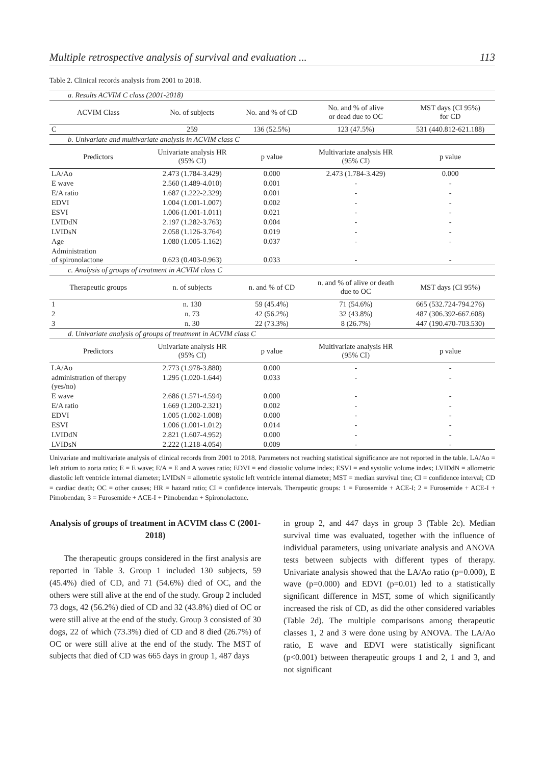Multiple retrospective analysis of survival and evaluation ... 113
Table 2. Clinical records analysis from 2001 to 2018.
| a. Results ACVIM C class (2001-2018) | | | | |
| ACVIM Class | No. of subjects | No. and % of CD | No. and % of alive or dead due to OC | MST days (CI 95%) for CD |
| C | 259 | 136 (52.5%) | 123 (47.5%) | 531 (440.812-621.188) |
| b. Univariate and multivariate analysis in ACVIM class C | | | | |
| Predictors | Univariate analysis HR (95% CI) | p value | Multivariate analysis HR (95% CI) | p value |
| LA/Ao | 2.473 (1.784-3.429) | 0.000 | 2.473 (1.784-3.429) | 0.000 |
| E wave | 2.560 (1.489-4.010) | 0.001 | - | - |
| E/A ratio | 1.687 (1.222-2.329) | 0.001 | - | - |
| EDVI | 1.004 (1.001-1.007) | 0.002 | - | - |
| ESVI | 1.006 (1.001-1.011) | 0.021 | - | - |
| LVIDdN | 2.197 (1.282-3.763) | 0.004 | - | - |
| LVIDsN | 2.058 (1.126-3.764) | 0.019 | - | - |
| Age | 1.080 (1.005-1.162) | 0.037 | - | - |
| Administration of spironolactone | 0.623 (0.403-0.963) | 0.033 | - | - |
| c. Analysis of groups of treatment in ACVIM class C | | | | |
| Therapeutic groups | n. of subjects | n. and % of CD | n. and % of alive or death due to OC | MST days (CI 95%) |
| 1 | n. 130 | 59 (45.4%) | 71 (54.6%) | 665 (532.724-794.276) |
| 2 | n. 73 | 42 (56.2%) | 32 (43.8%) | 487 (306.392-667.608) |
| 3 | n. 30 | 22 (73.3%) | 8 (26.7%) | 447 (190.470-703.530) |
| d. Univariate analysis of groups of treatment in ACVIM class C | | | | |
| Predictors | Univariate analysis HR (95% CI) | p value | Multivariate analysis HR (95% CI) | p value |
| LA/Ao | 2.773 (1.978-3.880) | 0.000 | - | - |
| administration of therapy (yes/no) | 1.295 (1.020-1.644) | 0.033 | - | - |
| E wave | 2.686 (1.571-4.594) | 0.000 | - | - |
| E/A ratio | 1.669 (1.200-2.321) | 0.002 | - | - |
| EDVI | 1.005 (1.002-1.008) | 0.000 | - | - |
| ESVI | 1.006 (1.001-1.012) | 0.014 | - | - |
| LVIDdN | 2.821 (1.607-4.952) | 0.000 | - | - |
| LVIDsN | 2.222 (1.218-4.054) | 0.009 | - | - |
Univariate and multivariate analysis of clinical records from 2001 to 2018. Parameters not reaching statistical significance are not reported in the table. LA/Ao = left atrium to aorta ratio; E = E wave; E/A = E and A waves ratio; EDVI = end diastolic volume index; ESVI = end systolic volume index; LVIDdN = allometric diastolic left ventricle internal diameter; LVIDsN = allometric systolic left ventricle internal diameter; MST = median survival tine; CI = confidence interval; CD = cardiac death; OC = other causes; HR = hazard ratio; CI = confidence intervals. Therapeutic groups: 1 = Furosemide + ACE-I; 2 = Furosemide + ACE-I + Pimobendan; 3 = Furosemide + ACE-I + Pimobendan + Spironolactone.
Analysis of groups of treatment in ACVIM class C (2001-2018)
The therapeutic groups considered in the first analysis are reported in Table 3. Group 1 included 130 subjects, 59 (45.4%) died of CD, and 71 (54.6%) died of OC, and the others were still alive at the end of the study. Group 2 included 73 dogs, 42 (56.2%) died of CD and 32 (43.8%) died of OC or were still alive at the end of the study. Group 3 consisted of 30 dogs, 22 of which (73.3%) died of CD and 8 died (26.7%) of OC or were still alive at the end of the study. The MST of subjects that died of CD was 665 days in group 1, 487 days
in group 2, and 447 days in group 3 (Table 2c). Median survival time was evaluated, together with the influence of individual parameters, using univariate analysis and ANOVA tests between subjects with different types of therapy. Univariate analysis showed that the LA/Ao ratio (p=0.000), E wave (p=0.000) and EDVI (p=0.01) led to a statistically significant difference in MST, some of which significantly increased the risk of CD, as did the other considered variables (Table 2d). The multiple comparisons among therapeutic classes 1, 2 and 3 were done using by ANOVA. The LA/Ao ratio, E wave and EDVI were statistically significant (p<0.001) between therapeutic groups 1 and 2, 1 and 3, and not significant